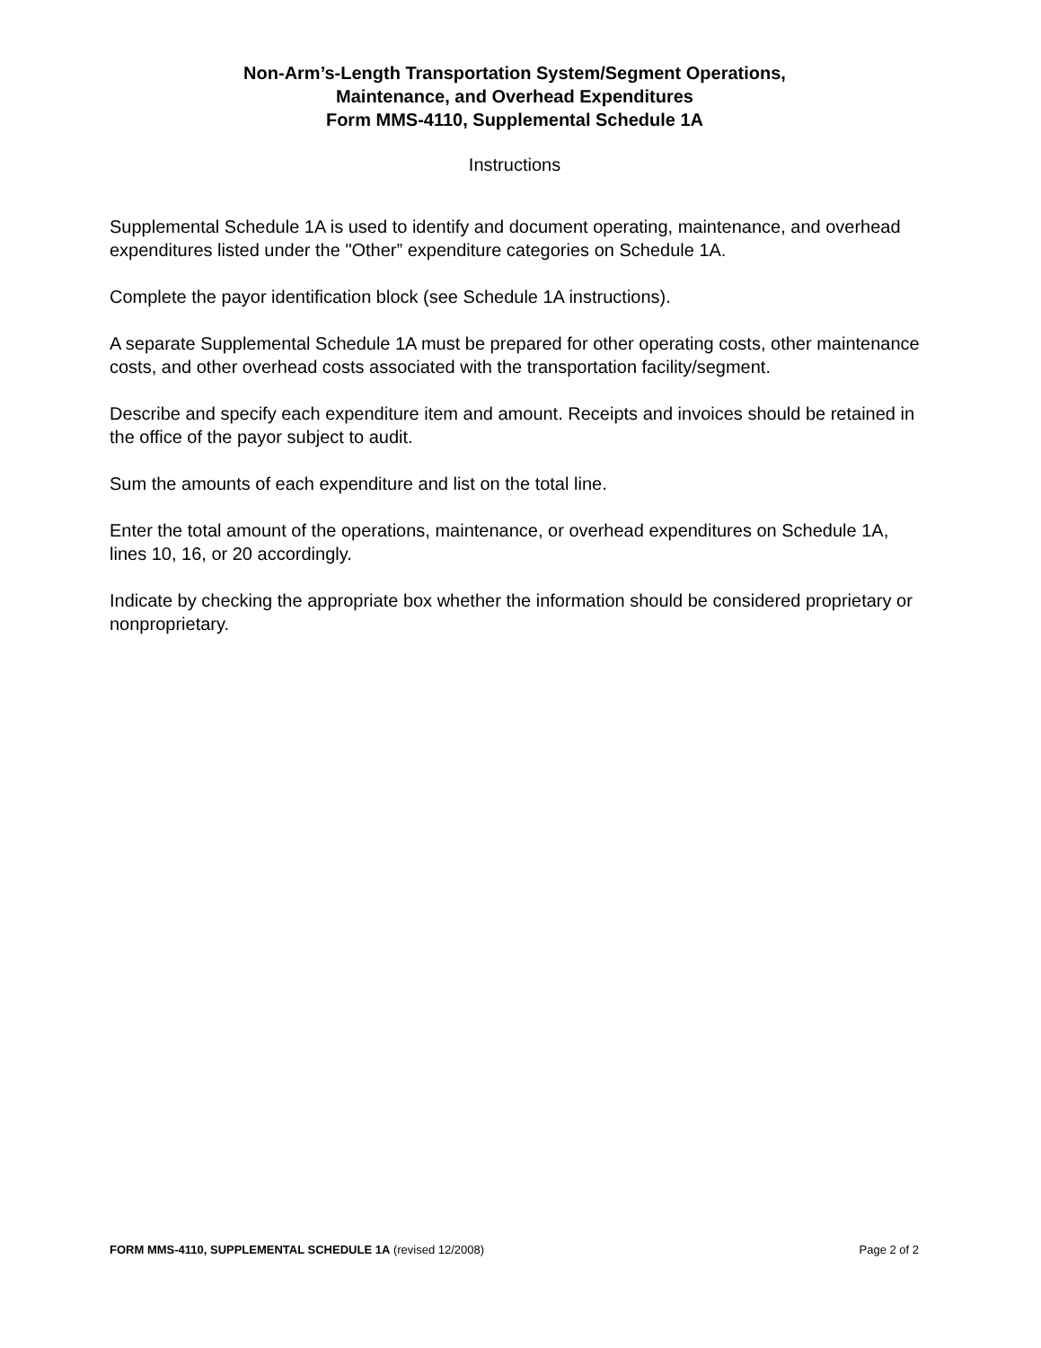Non-Arm’s-Length Transportation System/Segment Operations,
Maintenance, and Overhead Expenditures
Form MMS-4110, Supplemental Schedule 1A
Instructions
Supplemental Schedule 1A is used to identify and document operating, maintenance, and overhead expenditures listed under the "Other” expenditure categories on Schedule 1A.
Complete the payor identification block (see Schedule 1A instructions).
A separate Supplemental Schedule 1A must be prepared for other operating costs, other maintenance costs, and other overhead costs associated with the transportation facility/segment.
Describe and specify each expenditure item and amount. Receipts and invoices should be retained in the office of the payor subject to audit.
Sum the amounts of each expenditure and list on the total line.
Enter the total amount of the operations, maintenance, or overhead expenditures on Schedule 1A, lines 10, 16, or 20 accordingly.
Indicate by checking the appropriate box whether the information should be considered proprietary or nonproprietary.
FORM MMS-4110, SUPPLEMENTAL SCHEDULE 1A (revised 12/2008) Page 2 of 2